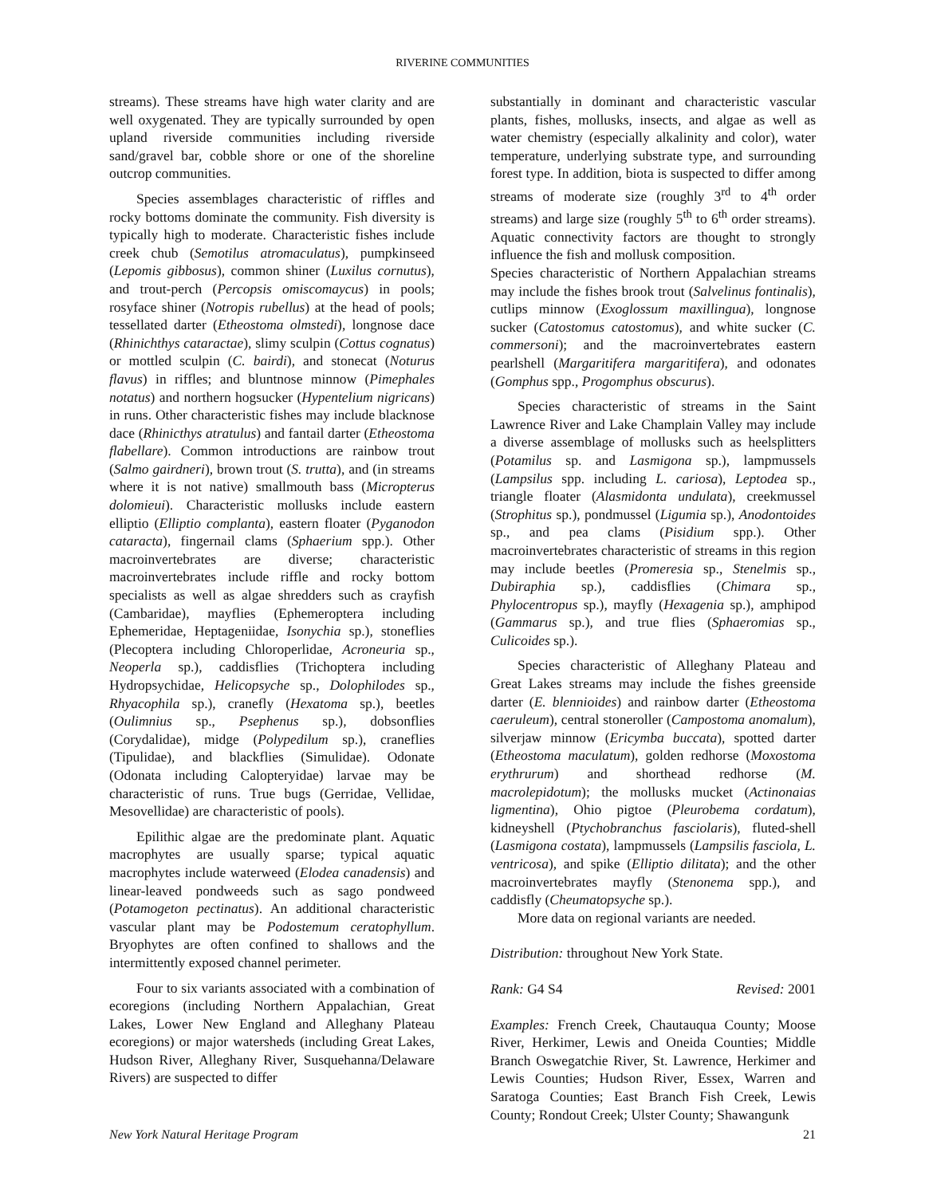RIVERINE COMMUNITIES
streams). These streams have high water clarity and are well oxygenated. They are typically surrounded by open upland riverside communities including riverside sand/gravel bar, cobble shore or one of the shoreline outcrop communities.
Species assemblages characteristic of riffles and rocky bottoms dominate the community. Fish diversity is typically high to moderate. Characteristic fishes include creek chub (Semotilus atromaculatus), pumpkinseed (Lepomis gibbosus), common shiner (Luxilus cornutus), and trout-perch (Percopsis omiscomaycus) in pools; rosyface shiner (Notropis rubellus) at the head of pools; tessellated darter (Etheostoma olmstedi), longnose dace (Rhinichthys cataractae), slimy sculpin (Cottus cognatus) or mottled sculpin (C. bairdi), and stonecat (Noturus flavus) in riffles; and bluntnose minnow (Pimephales notatus) and northern hogsucker (Hypentelium nigricans) in runs. Other characteristic fishes may include blacknose dace (Rhinicthys atratulus) and fantail darter (Etheostoma flabellare). Common introductions are rainbow trout (Salmo gairdneri), brown trout (S. trutta), and (in streams where it is not native) smallmouth bass (Micropterus dolomieui). Characteristic mollusks include eastern elliptio (Elliptio complanta), eastern floater (Pyganodon cataracta), fingernail clams (Sphaerium spp.). Other macroinvertebrates are diverse; characteristic macroinvertebrates include riffle and rocky bottom specialists as well as algae shredders such as crayfish (Cambaridae), mayflies (Ephemeroptera including Ephemeridae, Heptageniidae, Isonychia sp.), stoneflies (Plecoptera including Chloroperlidae, Acroneuria sp., Neoperla sp.), caddisflies (Trichoptera including Hydropsychidae, Helicopsyche sp., Dolophilodes sp., Rhyacophila sp.), cranefly (Hexatoma sp.), beetles (Oulimnius sp., Psephenus sp.), dobsonflies (Corydalidae), midge (Polypedilum sp.), craneflies (Tipulidae), and blackflies (Simulidae). Odonate (Odonata including Calopteryidae) larvae may be characteristic of runs. True bugs (Gerridae, Vellidae, Mesovellidae) are characteristic of pools).
Epilithic algae are the predominate plant. Aquatic macrophytes are usually sparse; typical aquatic macrophytes include waterweed (Elodea canadensis) and linear-leaved pondweeds such as sago pondweed (Potamogeton pectinatus). An additional characteristic vascular plant may be Podostemum ceratophyllum. Bryophytes are often confined to shallows and the intermittently exposed channel perimeter.
Four to six variants associated with a combination of ecoregions (including Northern Appalachian, Great Lakes, Lower New England and Alleghany Plateau ecoregions) or major watersheds (including Great Lakes, Hudson River, Alleghany River, Susquehanna/Delaware Rivers) are suspected to differ
substantially in dominant and characteristic vascular plants, fishes, mollusks, insects, and algae as well as water chemistry (especially alkalinity and color), water temperature, underlying substrate type, and surrounding forest type. In addition, biota is suspected to differ among streams of moderate size (roughly 3<sup>rd</sup> to 4<sup>th</sup> order streams) and large size (roughly 5<sup>th</sup> to 6<sup>th</sup> order streams). Aquatic connectivity factors are thought to strongly influence the fish and mollusk composition.
Species characteristic of Northern Appalachian streams may include the fishes brook trout (Salvelinus fontinalis), cutlips minnow (Exoglossum maxillingua), longnose sucker (Catostomus catostomus), and white sucker (C. commersoni); and the macroinvertebrates eastern pearlshell (Margaritifera margaritifera), and odonates (Gomphus spp., Progomphus obscurus).
Species characteristic of streams in the Saint Lawrence River and Lake Champlain Valley may include a diverse assemblage of mollusks such as heelsplitters (Potamilus sp. and Lasmigona sp.), lampmussels (Lampsilus spp. including L. cariosa), Leptodea sp., triangle floater (Alasmidonta undulata), creekmussel (Strophitus sp.), pondmussel (Ligumia sp.), Anodontoides sp., and pea clams (Pisidium spp.). Other macroinvertebrates characteristic of streams in this region may include beetles (Promeresia sp., Stenelmis sp., Dubiraphia sp.), caddisflies (Chimara sp., Phylocentropus sp.), mayfly (Hexagenia sp.), amphipod (Gammarus sp.), and true flies (Sphaeromias sp., Culicoides sp.).
Species characteristic of Alleghany Plateau and Great Lakes streams may include the fishes greenside darter (E. blennioides) and rainbow darter (Etheostoma caeruleum), central stoneroller (Campostoma anomalum), silverjaw minnow (Ericymba buccata), spotted darter (Etheostoma maculatum), golden redhorse (Moxostoma erythrurum) and shorthead redhorse (M. macrolepidotum); the mollusks mucket (Actinonaias ligmentina), Ohio pigtoe (Pleurobema cordatum), kidneyshell (Ptychobranchus fasciolaris), fluted-shell (Lasmigona costata), lampmussels (Lampsilis fasciola, L. ventricosa), and spike (Elliptio dilitata); and the other macroinvertebrates mayfly (Stenonema spp.), and caddisfly (Cheumatopsyche sp.).
More data on regional variants are needed.
Distribution: throughout New York State.
Rank: G4 S4 Revised: 2001
Examples: French Creek, Chautauqua County; Moose River, Herkimer, Lewis and Oneida Counties; Middle Branch Oswegatchie River, St. Lawrence, Herkimer and Lewis Counties; Hudson River, Essex, Warren and Saratoga Counties; East Branch Fish Creek, Lewis County; Rondout Creek; Ulster County; Shawangunk
New York Natural Heritage Program 21